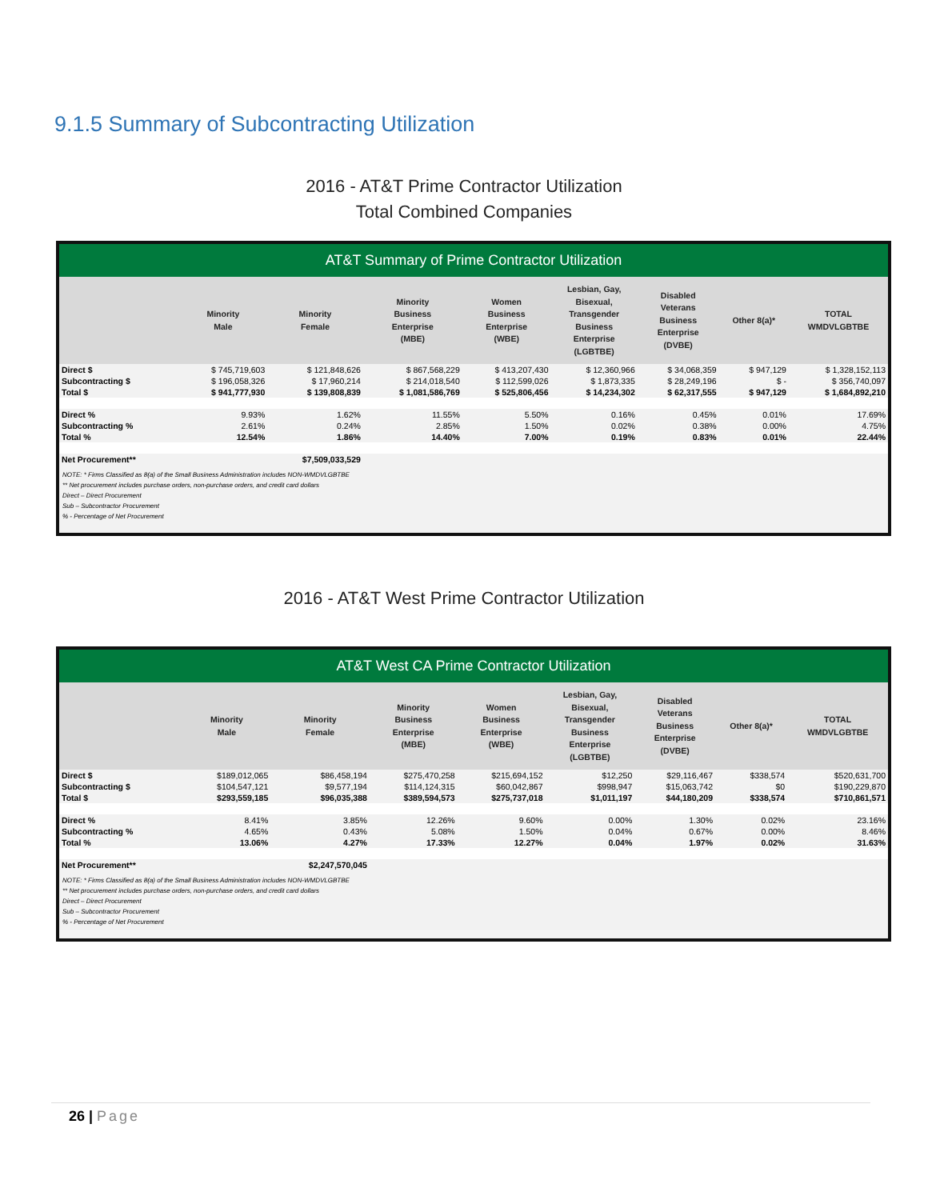9.1.5 Summary of Subcontracting Utilization
2016 - AT&T Prime Contractor Utilization
Total Combined Companies
AT&T Summary of Prime Contractor Utilization
| | Minority Male | Minority Female | Minority Business Enterprise (MBE) | Women Business Enterprise (WBE) | Lesbian, Gay, Bisexual, Transgender Business Enterprise (LGBTBE) | Disabled Veterans Business Enterprise (DVBE) | Other 8(a)* | TOTAL WMDVLGBTBE |
| --- | --- | --- | --- | --- | --- | --- | --- | --- |
| Direct $ | $ 745,719,603 | $ 121,848,626 | $ 867,568,229 | $ 413,207,430 | $ 12,360,966 | $ 34,068,359 | $ 947,129 | $ 1,328,152,113 |
| Subcontracting $ | $ 196,058,326 | $ 17,960,214 | $ 214,018,540 | $ 112,599,026 | $ 1,873,335 | $ 28,249,196 | $ - | $ 356,740,097 |
| Total $ | $ 941,777,930 | $ 139,808,839 | $ 1,081,586,769 | $ 525,806,456 | $ 14,234,302 | $ 62,317,555 | $ 947,129 | $ 1,684,892,210 |
| Direct % | 9.93% | 1.62% | 11.55% | 5.50% | 0.16% | 0.45% | 0.01% | 17.69% |
| Subcontracting % | 2.61% | 0.24% | 2.85% | 1.50% | 0.02% | 0.38% | 0.00% | 4.75% |
| Total % | 12.54% | 1.86% | 14.40% | 7.00% | 0.19% | 0.83% | 0.01% | 22.44% |
| Net Procurement** | | $7,509,033,529 | | | | | | |
NOTE: * Firms Classified as 8(a) of the Small Business Administration includes NON-WMDVLGBTBE
** Net procurement includes purchase orders, non-purchase orders, and credit card dollars
Direct – Direct Procurement
Sub – Subcontractor Procurement
% - Percentage of Net Procurement
2016 - AT&T West Prime Contractor Utilization
AT&T West CA Prime Contractor Utilization
| | Minority Male | Minority Female | Minority Business Enterprise (MBE) | Women Business Enterprise (WBE) | Lesbian, Gay, Bisexual, Transgender Business Enterprise (LGBTBE) | Disabled Veterans Business Enterprise (DVBE) | Other 8(a)* | TOTAL WMDVLGBTBE |
| --- | --- | --- | --- | --- | --- | --- | --- | --- |
| Direct $ | $189,012,065 | $86,458,194 | $275,470,258 | $215,694,152 | $12,250 | $29,116,467 | $338,574 | $520,631,700 |
| Subcontracting $ | $104,547,121 | $9,577,194 | $114,124,315 | $60,042,867 | $998,947 | $15,063,742 | $0 | $190,229,870 |
| Total $ | $293,559,185 | $96,035,388 | $389,594,573 | $275,737,018 | $1,011,197 | $44,180,209 | $338,574 | $710,861,571 |
| Direct % | 8.41% | 3.85% | 12.26% | 9.60% | 0.00% | 1.30% | 0.02% | 23.16% |
| Subcontracting % | 4.65% | 0.43% | 5.08% | 1.50% | 0.04% | 0.67% | 0.00% | 8.46% |
| Total % | 13.06% | 4.27% | 17.33% | 12.27% | 0.04% | 1.97% | 0.02% | 31.63% |
| Net Procurement** | | $2,247,570,045 | | | | | | |
NOTE: * Firms Classified as 8(a) of the Small Business Administration includes NON-WMDVLGBTBE
** Net procurement includes purchase orders, non-purchase orders, and credit card dollars
Direct – Direct Procurement
Sub – Subcontractor Procurement
% - Percentage of Net Procurement
26 | Page